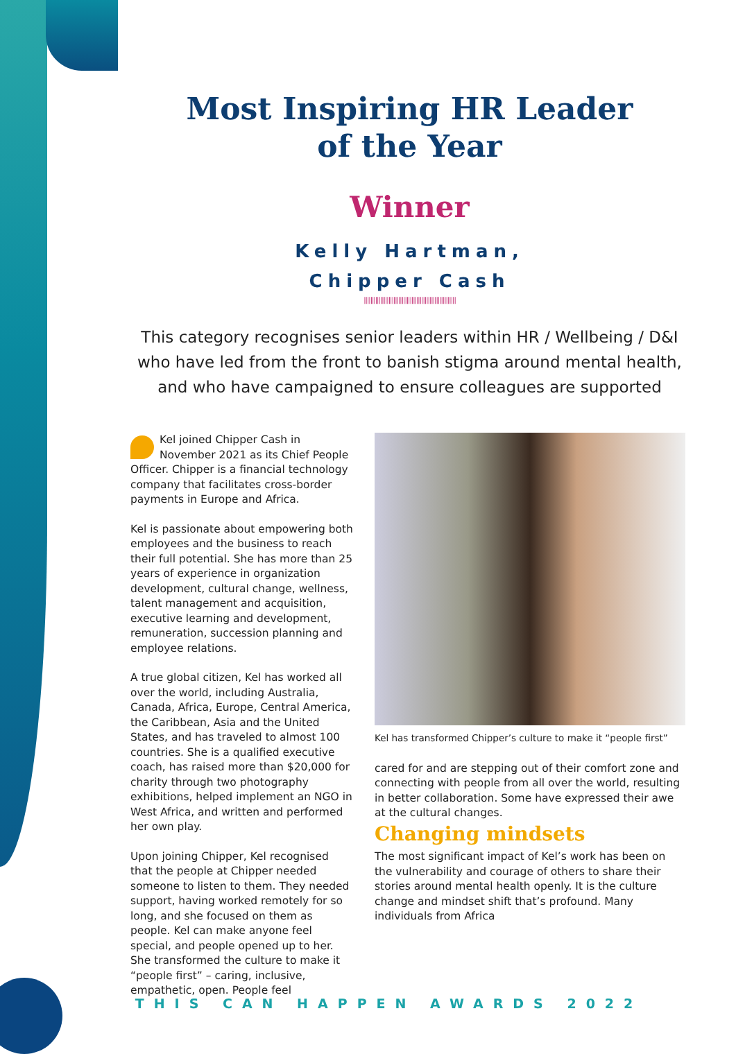Most Inspiring HR Leader
of the Year
Winner
Kelly Hartman,
Chipper Cash
||||||||||||||||||||||||||||||||||||||||||||||||||||||||
This category recognises senior leaders within HR / Wellbeing / D&I who have led from the front to banish stigma around mental health, and who have campaigned to ensure colleagues are supported
Kel joined Chipper Cash in November 2021 as its Chief People Officer. Chipper is a financial technology company that facilitates cross-border payments in Europe and Africa.
Kel is passionate about empowering both employees and the business to reach their full potential. She has more than 25 years of experience in organization development, cultural change, wellness, talent management and acquisition, executive learning and development, remuneration, succession planning and employee relations.
A true global citizen, Kel has worked all over the world, including Australia, Canada, Africa, Europe, Central America, the Caribbean, Asia and the United States, and has traveled to almost 100 countries. She is a qualified executive coach, has raised more than $20,000 for charity through two photography exhibitions, helped implement an NGO in West Africa, and written and performed her own play.
Upon joining Chipper, Kel recognised that the people at Chipper needed someone to listen to them. They needed support, having worked remotely for so long, and she focused on them as people. Kel can make anyone feel special, and people opened up to her. She transformed the culture to make it “people first” – caring, inclusive, empathetic, open. People feel
Kel has transformed Chipper’s culture to make it “people first”
cared for and are stepping out of their comfort zone and connecting with people from all over the world, resulting in better collaboration. Some have expressed their awe at the cultural changes.
Changing mindsets
The most significant impact of Kel’s work has been on the vulnerability and courage of others to share their stories around mental health openly. It is the culture change and mindset shift that’s profound. Many individuals from Africa
THIS CAN HAPPEN AWARDS 2022